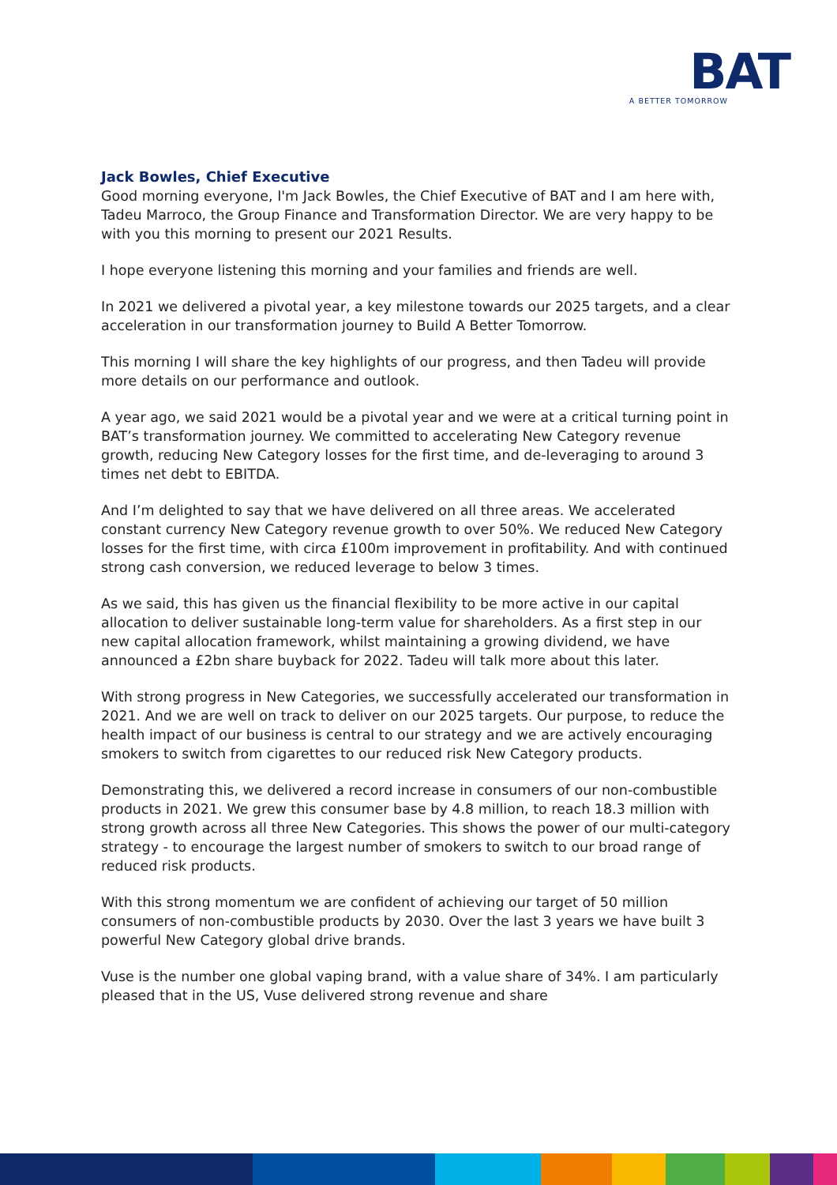BAT
A BETTER TOMORROW
Jack Bowles, Chief Executive
Good morning everyone, I'm Jack Bowles, the Chief Executive of BAT and I am here with, Tadeu Marroco, the Group Finance and Transformation Director. We are very happy to be with you this morning to present our 2021 Results.
I hope everyone listening this morning and your families and friends are well.
In 2021 we delivered a pivotal year, a key milestone towards our 2025 targets, and a clear acceleration in our transformation journey to Build A Better Tomorrow.
This morning I will share the key highlights of our progress, and then Tadeu will provide more details on our performance and outlook.
A year ago, we said 2021 would be a pivotal year and we were at a critical turning point in BAT’s transformation journey. We committed to accelerating New Category revenue growth, reducing New Category losses for the first time, and de-leveraging to around 3 times net debt to EBITDA.
And I’m delighted to say that we have delivered on all three areas. We accelerated constant currency New Category revenue growth to over 50%. We reduced New Category losses for the first time, with circa £100m improvement in profitability. And with continued strong cash conversion, we reduced leverage to below 3 times.
As we said, this has given us the financial flexibility to be more active in our capital allocation to deliver sustainable long-term value for shareholders. As a first step in our new capital allocation framework, whilst maintaining a growing dividend, we have announced a £2bn share buyback for 2022. Tadeu will talk more about this later.
With strong progress in New Categories, we successfully accelerated our transformation in 2021. And we are well on track to deliver on our 2025 targets. Our purpose, to reduce the health impact of our business is central to our strategy and we are actively encouraging smokers to switch from cigarettes to our reduced risk New Category products.
Demonstrating this, we delivered a record increase in consumers of our non-combustible products in 2021. We grew this consumer base by 4.8 million, to reach 18.3 million with strong growth across all three New Categories. This shows the power of our multi-category strategy - to encourage the largest number of smokers to switch to our broad range of reduced risk products.
With this strong momentum we are confident of achieving our target of 50 million consumers of non-combustible products by 2030. Over the last 3 years we have built 3 powerful New Category global drive brands.
Vuse is the number one global vaping brand, with a value share of 34%. I am particularly pleased that in the US, Vuse delivered strong revenue and share